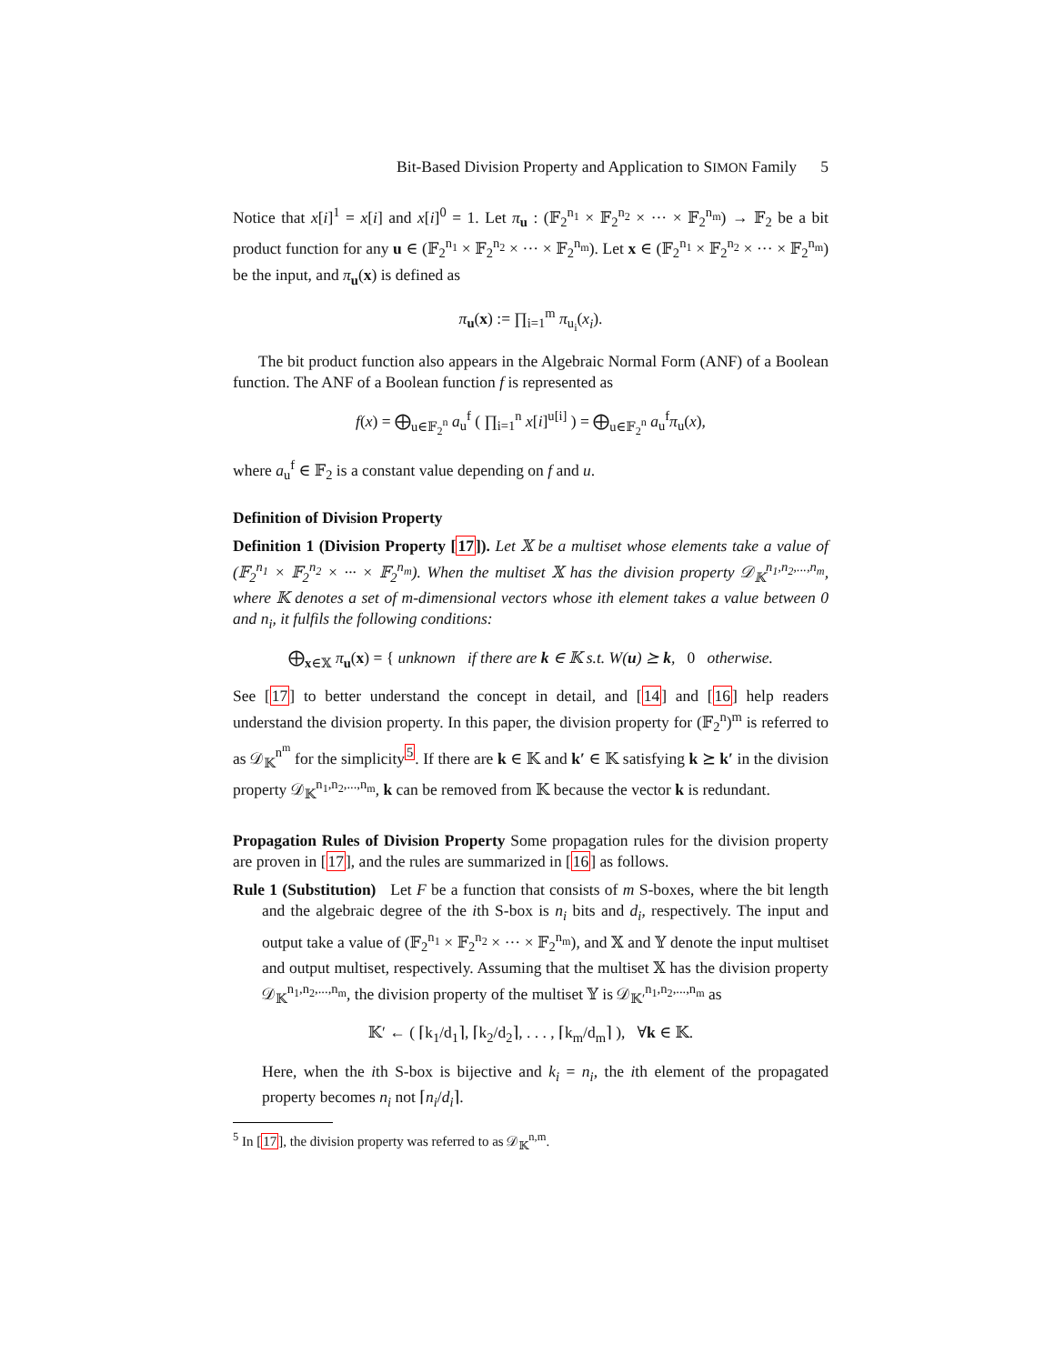Bit-Based Division Property and Application to SIMON Family 5
Notice that x[i]<sup>1</sup> = x[i] and x[i]<sup>0</sup> = 1. Let π<sub>u</sub> : (𝔽<sub>2</sub><sup>n<sub>1</sub></sup> × 𝔽<sub>2</sub><sup>n<sub>2</sub></sup> × ··· × 𝔽<sub>2</sub><sup>n<sub>m</sub></sup>) → 𝔽<sub>2</sub> be a bit product function for any u ∈ (𝔽<sub>2</sub><sup>n<sub>1</sub></sup> × 𝔽<sub>2</sub><sup>n<sub>2</sub></sup> × ··· × 𝔽<sub>2</sub><sup>n<sub>m</sub></sup>). Let x ∈ (𝔽<sub>2</sub><sup>n<sub>1</sub></sup> × 𝔽<sub>2</sub><sup>n<sub>2</sub></sup> × ··· × 𝔽<sub>2</sub><sup>n<sub>m</sub></sup>) be the input, and π<sub>u</sub>(x) is defined as
π<sub>u</sub>(x) := ∏<sub>i=1</sub><sup>m</sup> π<sub>u<sub>i</sub></sub>(x<sub>i</sub>).
The bit product function also appears in the Algebraic Normal Form (ANF) of a Boolean function. The ANF of a Boolean function f is represented as
f(x) = ⨁<sub>u∈𝔽<sub>2</sub><sup>n</sup></sub> a<sub>u</sub><sup>f</sup> ( ∏<sub>i=1</sub><sup>n</sup> x[i]<sup>u[i]</sup> ) = ⨁<sub>u∈𝔽<sub>2</sub><sup>n</sup></sub> a<sub>u</sub><sup>f</sup>π<sub>u</sub>(x),
where a<sub>u</sub><sup>f</sup> ∈ 𝔽<sub>2</sub> is a constant value depending on f and u.
Definition of Division Property
Definition 1 (Division Property [17]). Let 𝕏 be a multiset whose elements take a value of (𝔽<sub>2</sub><sup>n<sub>1</sub></sup> × 𝔽<sub>2</sub><sup>n<sub>2</sub></sup> × ··· × 𝔽<sub>2</sub><sup>n<sub>m</sub></sup>). When the multiset 𝕏 has the division property 𝒟<sub>𝕂</sub><sup>n<sub>1</sub>,n<sub>2</sub>,...,n<sub>m</sub></sup>, where 𝕂 denotes a set of m-dimensional vectors whose ith element takes a value between 0 and n<sub>i</sub>, it fulfils the following conditions:
⨁<sub>x∈𝕏</sub> π<sub>u</sub>(x) = { unknown if there are k ∈ 𝕂 s.t. W(u) ⪰ k, 0 otherwise.
See [17] to better understand the concept in detail, and [14] and [16] help readers understand the division property. In this paper, the division property for (𝔽<sub>2</sub><sup>n</sup>)<sup>m</sup> is referred to as 𝒟<sub>𝕂</sub><sup>n<sup>m</sup></sup> for the simplicity<sup>5</sup>. If there are k ∈ 𝕂 and k′ ∈ 𝕂 satisfying k ⪰ k′ in the division property 𝒟<sub>𝕂</sub><sup>n<sub>1</sub>,n<sub>2</sub>,...,n<sub>m</sub></sup>, k can be removed from 𝕂 because the vector k is redundant.
Propagation Rules of Division Property Some propagation rules for the division property are proven in [17], and the rules are summarized in [16] as follows.
Rule 1 (Substitution) Let F be a function that consists of m S-boxes, where the bit length and the algebraic degree of the ith S-box is n<sub>i</sub> bits and d<sub>i</sub>, respectively. The input and output take a value of (𝔽<sub>2</sub><sup>n<sub>1</sub></sup> × 𝔽<sub>2</sub><sup>n<sub>2</sub></sup> × ··· × 𝔽<sub>2</sub><sup>n<sub>m</sub></sup>), and 𝕏 and 𝕐 denote the input multiset and output multiset, respectively. Assuming that the multiset 𝕏 has the division property 𝒟<sub>𝕂</sub><sup>n<sub>1</sub>,n<sub>2</sub>,...,n<sub>m</sub></sup>, the division property of the multiset 𝕐 is 𝒟<sub>𝕂′</sub><sup>n<sub>1</sub>,n<sub>2</sub>,...,n<sub>m</sub></sup> as
𝕂′ ← ( ⌈k<sub>1</sub>/d<sub>1</sub>⌉, ⌈k<sub>2</sub>/d<sub>2</sub>⌉, . . . , ⌈k<sub>m</sub>/d<sub>m</sub>⌉ ), ∀k ∈ 𝕂.
Here, when the ith S-box is bijective and k<sub>i</sub> = n<sub>i</sub>, the ith element of the propagated property becomes n<sub>i</sub> not ⌈n<sub>i</sub>/d<sub>i</sub>⌉.
<sup>5</sup> In [17], the division property was referred to as 𝒟<sub>𝕂</sub><sup>n,m</sup>.